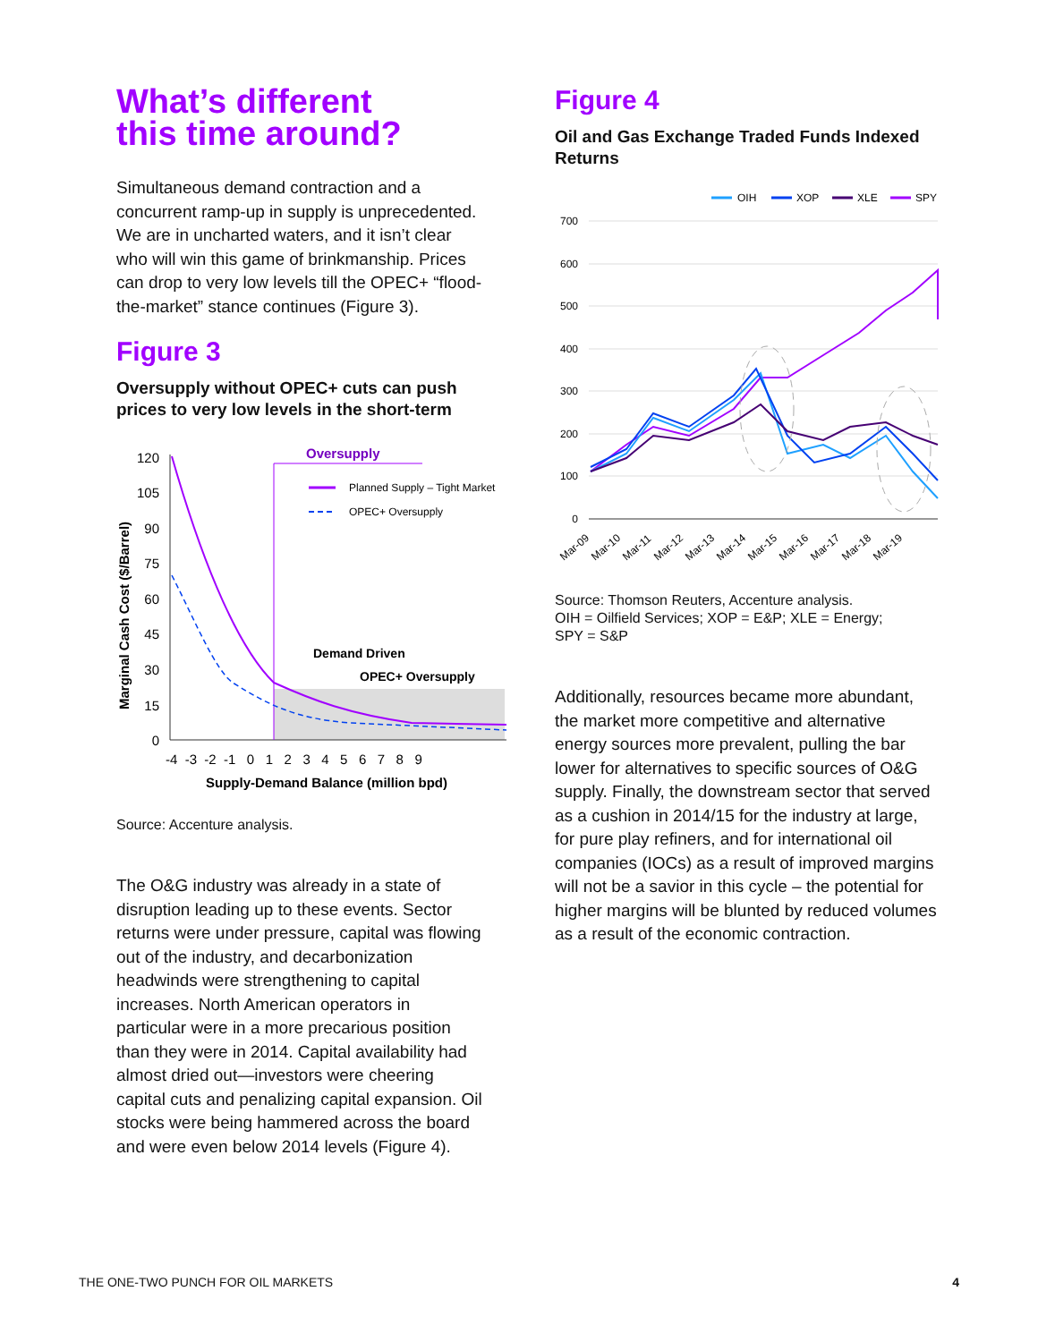What’s different
this time around?
Simultaneous demand contraction and a concurrent ramp-up in supply is unprecedented. We are in uncharted waters, and it isn’t clear who will win this game of brinkmanship. Prices can drop to very low levels till the OPEC+ “flood-the-market” stance continues (Figure 3).
Figure 3
Oversupply without OPEC+ cuts can push prices to very low levels in the short-term
Oversupply
Planned Supply – Tight Market
OPEC+ Oversupply
Demand Driven
OPEC+ Oversupply
120
105
90
75
60
45
30
15
0
-4 -3 -2 -1 0 1 2 3 4 5 6 7 8 9
Supply-Demand Balance (million bpd)
Marginal Cash Cost ($/Barrel)
Source: Accenture analysis.
The O&G industry was already in a state of disruption leading up to these events. Sector returns were under pressure, capital was flowing out of the industry, and decarbonization headwinds were strengthening to capital increases. North American operators in particular were in a more precarious position than they were in 2014. Capital availability had almost dried out—investors were cheering capital cuts and penalizing capital expansion. Oil stocks were being hammered across the board and were even below 2014 levels (Figure 4).
Figure 4
Oil and Gas Exchange Traded Funds Indexed Returns
OIH
XOP
XLE
SPY
700
600
500
400
300
200
100
0
Mar-09
Mar-10
Mar-11
Mar-12
Mar-13
Mar-14
Mar-15
Mar-16
Mar-17
Mar-18
Mar-19
Source: Thomson Reuters, Accenture analysis.
OIH = Oilfield Services; XOP = E&P; XLE = Energy;
SPY = S&P
Additionally, resources became more abundant, the market more competitive and alternative energy sources more prevalent, pulling the bar lower for alternatives to specific sources of O&G supply. Finally, the downstream sector that served as a cushion in 2014/15 for the industry at large, for pure play refiners, and for international oil companies (IOCs) as a result of improved margins will not be a savior in this cycle – the potential for higher margins will be blunted by reduced volumes as a result of the economic contraction.
THE ONE-TWO PUNCH FOR OIL MARKETS 4